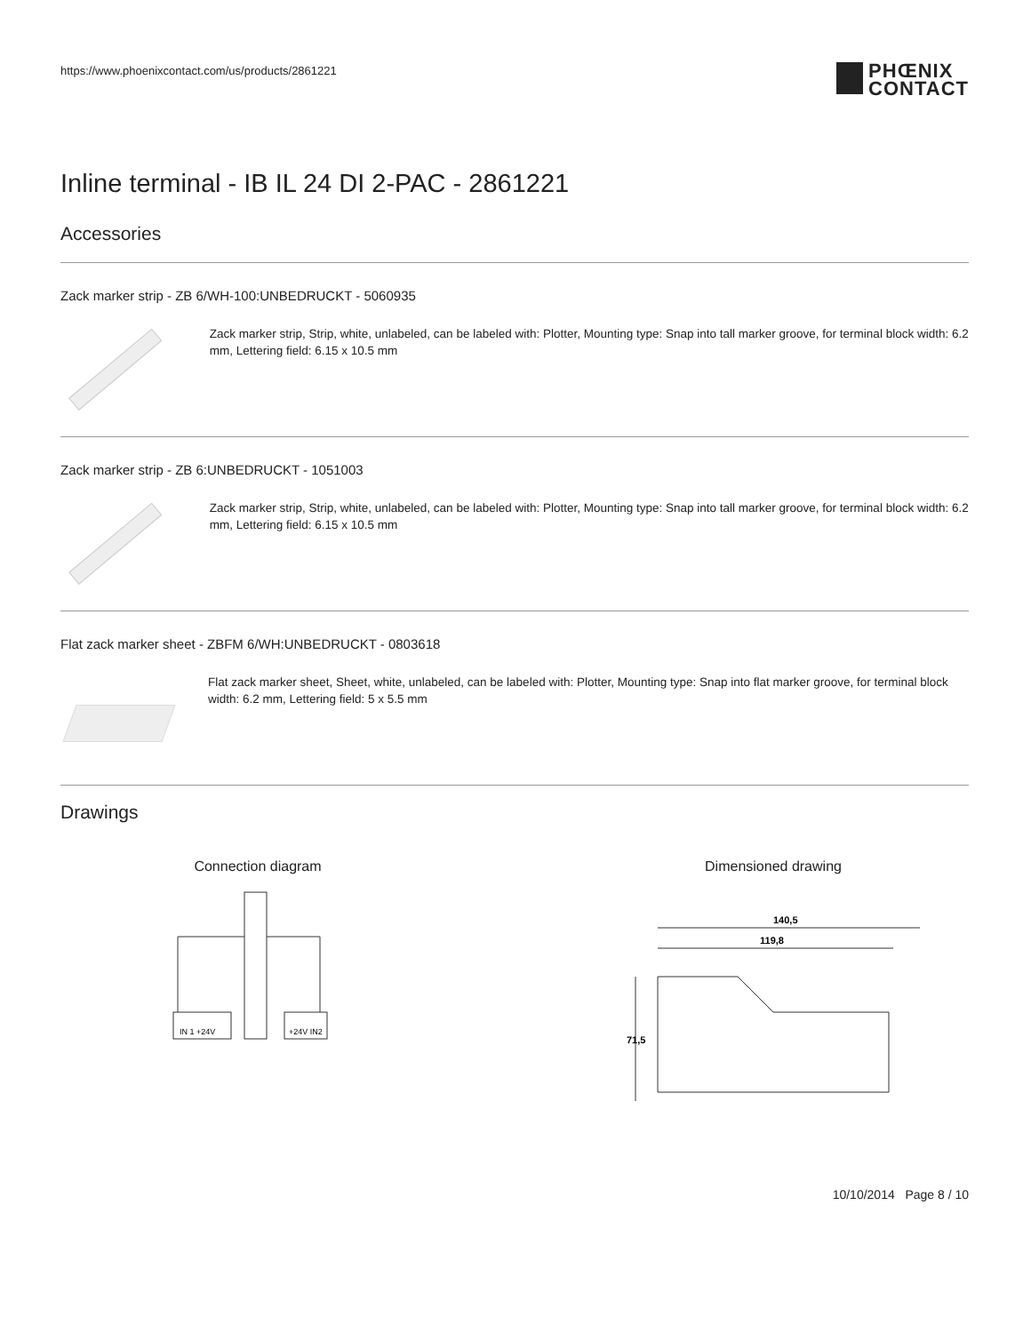https://www.phoenixcontact.com/us/products/2861221
PHŒNIX
CONTACT
Inline terminal - IB IL 24 DI 2-PAC - 2861221
Accessories
Zack marker strip - ZB 6/WH-100:UNBEDRUCKT - 5060935
Zack marker strip, Strip, white, unlabeled, can be labeled with: Plotter, Mounting type: Snap into tall marker groove, for terminal block width: 6.2 mm, Lettering field: 6.15 x 10.5 mm
Zack marker strip - ZB 6:UNBEDRUCKT - 1051003
Zack marker strip, Strip, white, unlabeled, can be labeled with: Plotter, Mounting type: Snap into tall marker groove, for terminal block width: 6.2 mm, Lettering field: 6.15 x 10.5 mm
Flat zack marker sheet - ZBFM 6/WH:UNBEDRUCKT - 0803618
Flat zack marker sheet, Sheet, white, unlabeled, can be labeled with: Plotter, Mounting type: Snap into flat marker groove, for terminal block width: 6.2 mm, Lettering field: 5 x 5.5 mm
Drawings
Connection diagram
IN 1 +24V
+24V IN2
Dimensioned drawing
140,5
119,8
71,5
10/10/2014 Page 8 / 10